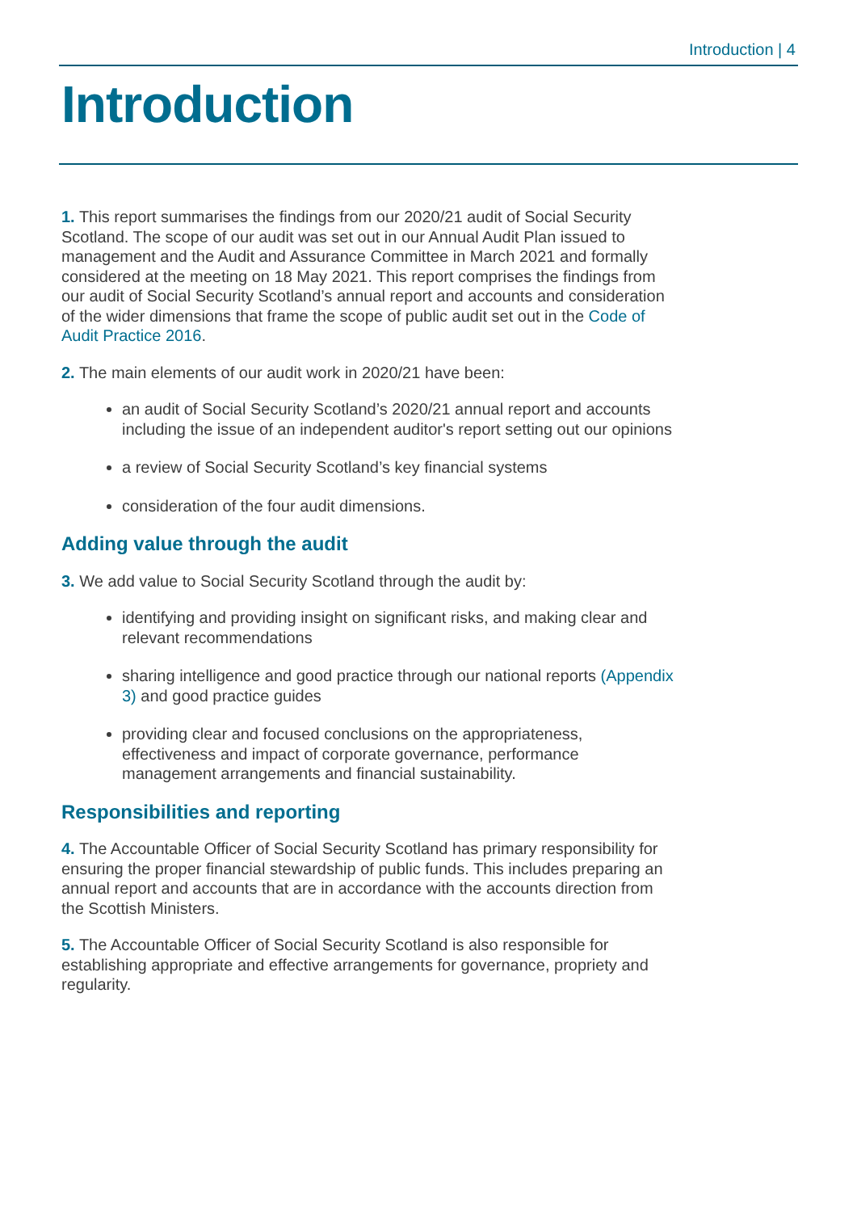Introduction | 4
Introduction
1. This report summarises the findings from our 2020/21 audit of Social Security Scotland. The scope of our audit was set out in our Annual Audit Plan issued to management and the Audit and Assurance Committee in March 2021 and formally considered at the meeting on 18 May 2021. This report comprises the findings from our audit of Social Security Scotland’s annual report and accounts and consideration of the wider dimensions that frame the scope of public audit set out in the Code of Audit Practice 2016.
2. The main elements of our audit work in 2020/21 have been:
an audit of Social Security Scotland’s 2020/21 annual report and accounts including the issue of an independent auditor's report setting out our opinions
a review of Social Security Scotland’s key financial systems
consideration of the four audit dimensions.
Adding value through the audit
3. We add value to Social Security Scotland through the audit by:
identifying and providing insight on significant risks, and making clear and relevant recommendations
sharing intelligence and good practice through our national reports (Appendix 3) and good practice guides
providing clear and focused conclusions on the appropriateness, effectiveness and impact of corporate governance, performance management arrangements and financial sustainability.
Responsibilities and reporting
4. The Accountable Officer of Social Security Scotland has primary responsibility for ensuring the proper financial stewardship of public funds. This includes preparing an annual report and accounts that are in accordance with the accounts direction from the Scottish Ministers.
5. The Accountable Officer of Social Security Scotland is also responsible for establishing appropriate and effective arrangements for governance, propriety and regularity.